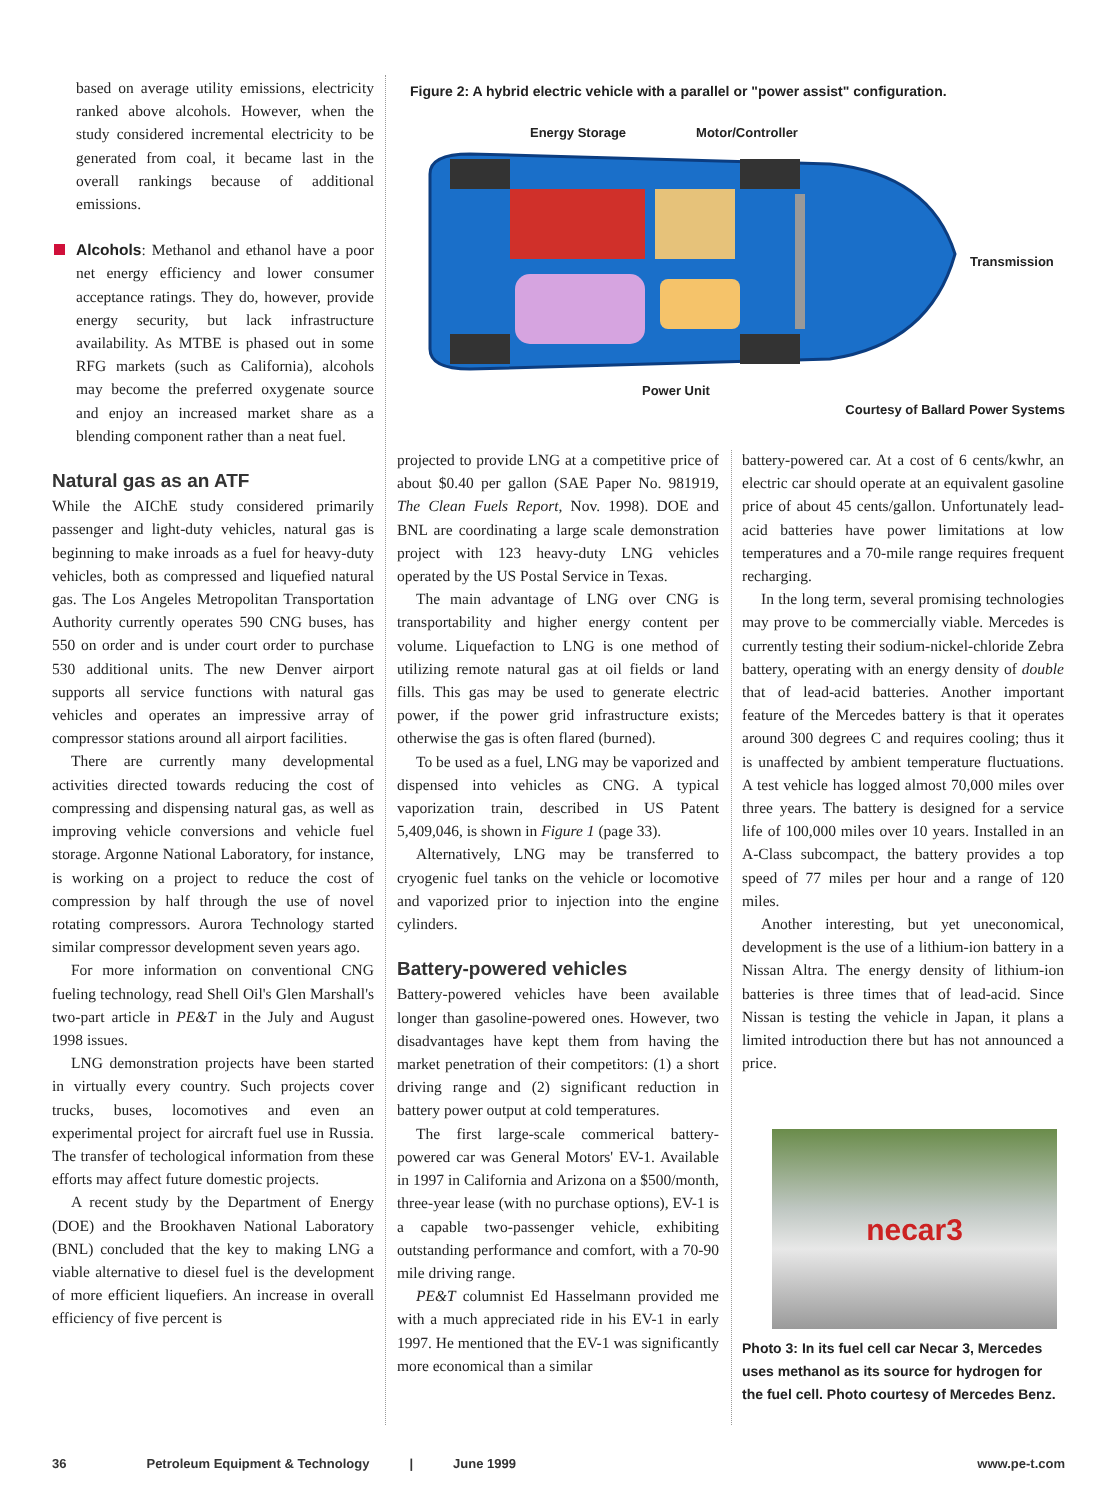based on average utility emissions, electricity ranked above alcohols. However, when the study considered incremental electricity to be generated from coal, it became last in the overall rankings because of additional emissions.
Alcohols: Methanol and ethanol have a poor net energy efficiency and lower consumer acceptance ratings. They do, however, provide energy security, but lack infrastructure availability. As MTBE is phased out in some RFG markets (such as California), alcohols may become the preferred oxygenate source and enjoy an increased market share as a blending component rather than a neat fuel.
Natural gas as an ATF
While the AIChE study considered primarily passenger and light-duty vehicles, natural gas is beginning to make inroads as a fuel for heavy-duty vehicles, both as compressed and liquefied natural gas. The Los Angeles Metropolitan Transportation Authority currently operates 590 CNG buses, has 550 on order and is under court order to purchase 530 additional units. The new Denver airport supports all service functions with natural gas vehicles and operates an impressive array of compressor stations around all airport facilities.
There are currently many developmental activities directed towards reducing the cost of compressing and dispensing natural gas, as well as improving vehicle conversions and vehicle fuel storage. Argonne National Laboratory, for instance, is working on a project to reduce the cost of compression by half through the use of novel rotating compressors. Aurora Technology started similar compressor development seven years ago.
For more information on conventional CNG fueling technology, read Shell Oil's Glen Marshall's two-part article in PE&T in the July and August 1998 issues.
LNG demonstration projects have been started in virtually every country. Such projects cover trucks, buses, locomotives and even an experimental project for aircraft fuel use in Russia. The transfer of techological information from these efforts may affect future domestic projects.
A recent study by the Department of Energy (DOE) and the Brookhaven National Laboratory (BNL) concluded that the key to making LNG a viable alternative to diesel fuel is the development of more efficient liquefiers. An increase in overall efficiency of five percent is
Figure 2: A hybrid electric vehicle with a parallel or "power assist" configuration.
Energy Storage Motor/Controller
Transmission
Power Unit
Courtesy of Ballard Power Systems
projected to provide LNG at a competitive price of about $0.40 per gallon (SAE Paper No. 981919, The Clean Fuels Report, Nov. 1998). DOE and BNL are coordinating a large scale demonstration project with 123 heavy-duty LNG vehicles operated by the US Postal Service in Texas.
The main advantage of LNG over CNG is transportability and higher energy content per volume. Liquefaction to LNG is one method of utilizing remote natural gas at oil fields or land fills. This gas may be used to generate electric power, if the power grid infrastructure exists; otherwise the gas is often flared (burned).
To be used as a fuel, LNG may be vaporized and dispensed into vehicles as CNG. A typical vaporization train, described in US Patent 5,409,046, is shown in Figure 1 (page 33).
Alternatively, LNG may be transferred to cryogenic fuel tanks on the vehicle or locomotive and vaporized prior to injection into the engine cylinders.
Battery-powered vehicles
Battery-powered vehicles have been available longer than gasoline-powered ones. However, two disadvantages have kept them from having the market penetration of their competitors: (1) a short driving range and (2) significant reduction in battery power output at cold temperatures.
The first large-scale commerical battery-powered car was General Motors' EV-1. Available in 1997 in California and Arizona on a $500/month, three-year lease (with no purchase options), EV-1 is a capable two-passenger vehicle, exhibiting outstanding performance and comfort, with a 70-90 mile driving range.
PE&T columnist Ed Hasselmann provided me with a much appreciated ride in his EV-1 in early 1997. He mentioned that the EV-1 was significantly more economical than a similar
battery-powered car. At a cost of 6 cents/kwhr, an electric car should operate at an equivalent gasoline price of about 45 cents/gallon. Unfortunately lead-acid batteries have power limitations at low temperatures and a 70-mile range requires frequent recharging.
In the long term, several promising technologies may prove to be commercially viable. Mercedes is currently testing their sodium-nickel-chloride Zebra battery, operating with an energy density of double that of lead-acid batteries. Another important feature of the Mercedes battery is that it operates around 300 degrees C and requires cooling; thus it is unaffected by ambient temperature fluctuations. A test vehicle has logged almost 70,000 miles over three years. The battery is designed for a service life of 100,000 miles over 10 years. Installed in an A-Class subcompact, the battery provides a top speed of 77 miles per hour and a range of 120 miles.
Another interesting, but yet uneconomical, development is the use of a lithium-ion battery in a Nissan Altra. The energy density of lithium-ion batteries is three times that of lead-acid. Since Nissan is testing the vehicle in Japan, it plans a limited introduction there but has not announced a price.
necar3
Photo 3: In its fuel cell car Necar 3, Mercedes uses methanol as its source for hydrogen for the fuel cell. Photo courtesy of Mercedes Benz.
36 Petroleum Equipment & Technology | June 1999 www.pe-t.com